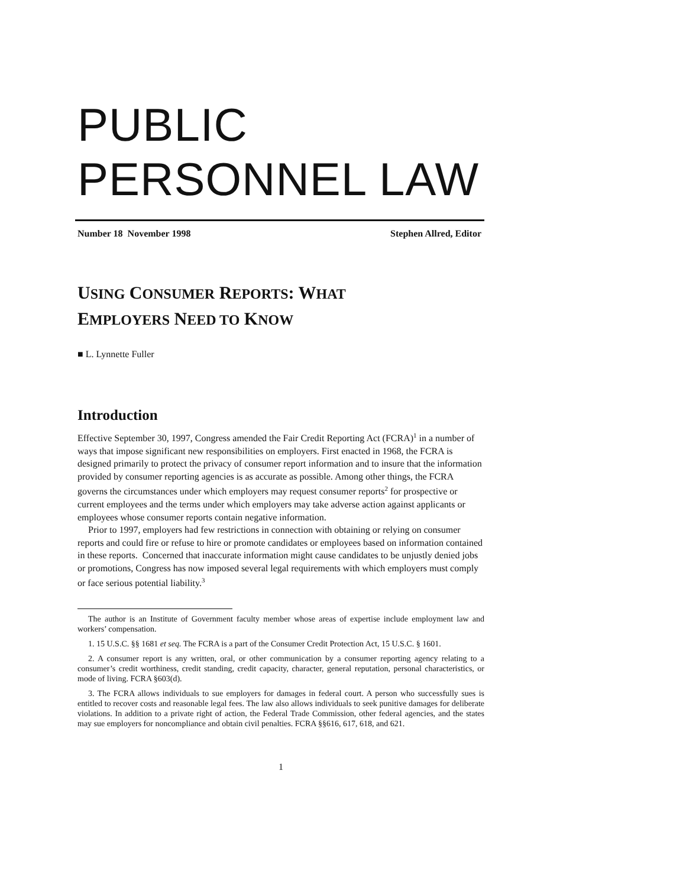PUBLIC
PERSONNEL LAW
Number 18 November 1998 Stephen Allred, Editor
USING CONSUMER REPORTS: WHAT
EMPLOYERS NEED TO KNOW
■ L. Lynnette Fuller
Introduction
Effective September 30, 1997, Congress amended the Fair Credit Reporting Act (FCRA)<sup>1</sup> in a number of ways that impose significant new responsibilities on employers. First enacted in 1968, the FCRA is designed primarily to protect the privacy of consumer report information and to insure that the information provided by consumer reporting agencies is as accurate as possible. Among other things, the FCRA governs the circumstances under which employers may request consumer reports<sup>2</sup> for prospective or current employees and the terms under which employers may take adverse action against applicants or employees whose consumer reports contain negative information.
Prior to 1997, employers had few restrictions in connection with obtaining or relying on consumer reports and could fire or refuse to hire or promote candidates or employees based on information contained in these reports. Concerned that inaccurate information might cause candidates to be unjustly denied jobs or promotions, Congress has now imposed several legal requirements with which employers must comply or face serious potential liability.<sup>3</sup>
The author is an Institute of Government faculty member whose areas of expertise include employment law and workers’ compensation.
1. 15 U.S.C. §§ 1681 et seq. The FCRA is a part of the Consumer Credit Protection Act, 15 U.S.C. § 1601.
2. A consumer report is any written, oral, or other communication by a consumer reporting agency relating to a consumer’s credit worthiness, credit standing, credit capacity, character, general reputation, personal characteristics, or mode of living. FCRA §603(d).
3. The FCRA allows individuals to sue employers for damages in federal court. A person who successfully sues is entitled to recover costs and reasonable legal fees. The law also allows individuals to seek punitive damages for deliberate violations. In addition to a private right of action, the Federal Trade Commission, other federal agencies, and the states may sue employers for noncompliance and obtain civil penalties. FCRA §§616, 617, 618, and 621.
1